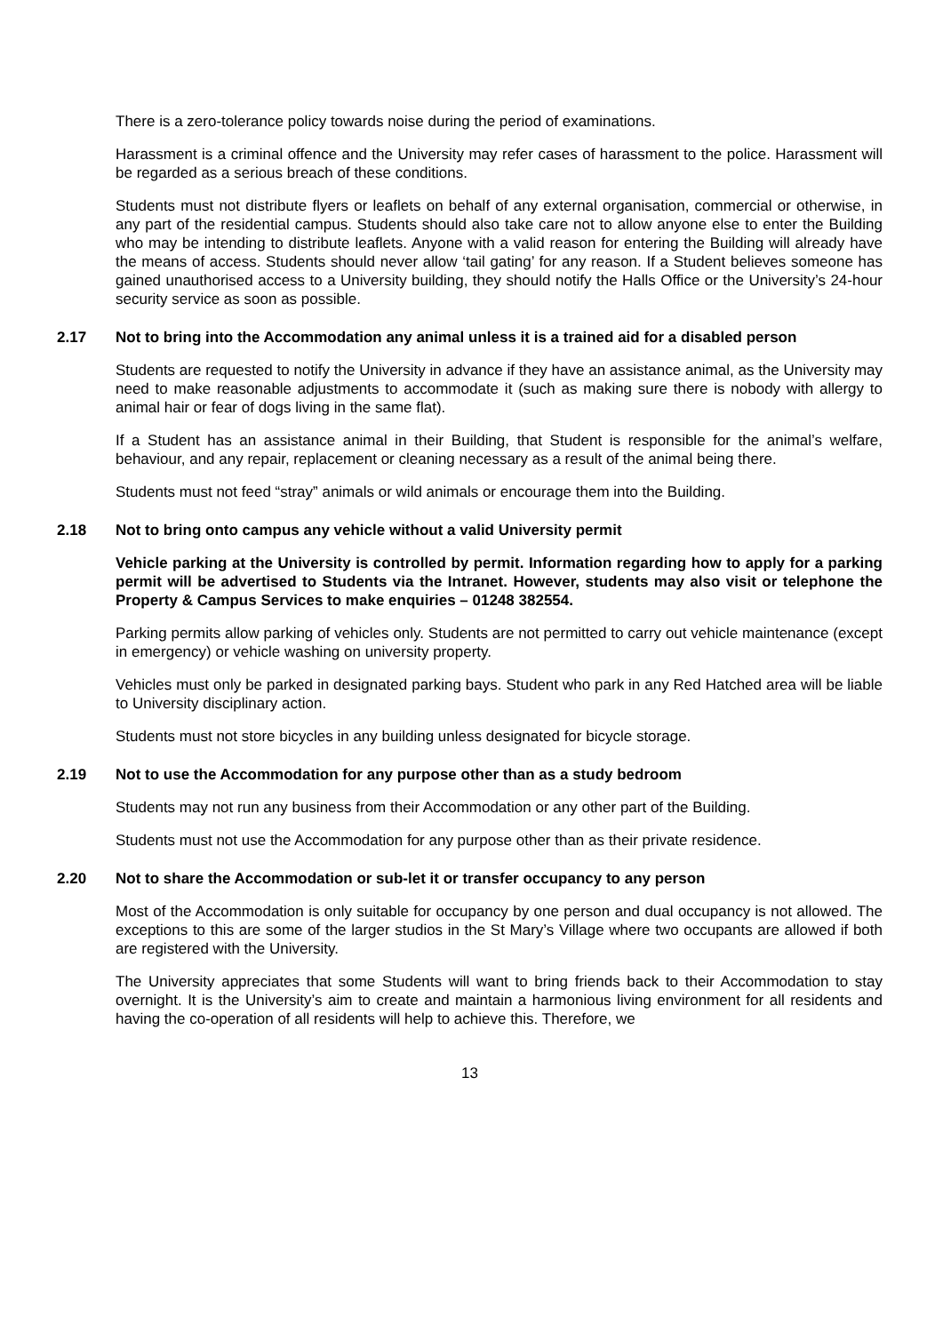There is a zero-tolerance policy towards noise during the period of examinations.
Harassment is a criminal offence and the University may refer cases of harassment to the police. Harassment will be regarded as a serious breach of these conditions.
Students must not distribute flyers or leaflets on behalf of any external organisation, commercial or otherwise, in any part of the residential campus. Students should also take care not to allow anyone else to enter the Building who may be intending to distribute leaflets. Anyone with a valid reason for entering the Building will already have the means of access. Students should never allow ‘tail gating’ for any reason. If a Student believes someone has gained unauthorised access to a University building, they should notify the Halls Office or the University’s 24-hour security service as soon as possible.
2.17 Not to bring into the Accommodation any animal unless it is a trained aid for a disabled person
Students are requested to notify the University in advance if they have an assistance animal, as the University may need to make reasonable adjustments to accommodate it (such as making sure there is nobody with allergy to animal hair or fear of dogs living in the same flat).
If a Student has an assistance animal in their Building, that Student is responsible for the animal’s welfare, behaviour, and any repair, replacement or cleaning necessary as a result of the animal being there.
Students must not feed “stray” animals or wild animals or encourage them into the Building.
2.18 Not to bring onto campus any vehicle without a valid University permit
Vehicle parking at the University is controlled by permit. Information regarding how to apply for a parking permit will be advertised to Students via the Intranet. However, students may also visit or telephone the Property & Campus Services to make enquiries – 01248 382554.
Parking permits allow parking of vehicles only. Students are not permitted to carry out vehicle maintenance (except in emergency) or vehicle washing on university property.
Vehicles must only be parked in designated parking bays. Student who park in any Red Hatched area will be liable to University disciplinary action.
Students must not store bicycles in any building unless designated for bicycle storage.
2.19 Not to use the Accommodation for any purpose other than as a study bedroom
Students may not run any business from their Accommodation or any other part of the Building.
Students must not use the Accommodation for any purpose other than as their private residence.
2.20 Not to share the Accommodation or sub-let it or transfer occupancy to any person
Most of the Accommodation is only suitable for occupancy by one person and dual occupancy is not allowed. The exceptions to this are some of the larger studios in the St Mary’s Village where two occupants are allowed if both are registered with the University.
The University appreciates that some Students will want to bring friends back to their Accommodation to stay overnight. It is the University’s aim to create and maintain a harmonious living environment for all residents and having the co-operation of all residents will help to achieve this. Therefore, we
13